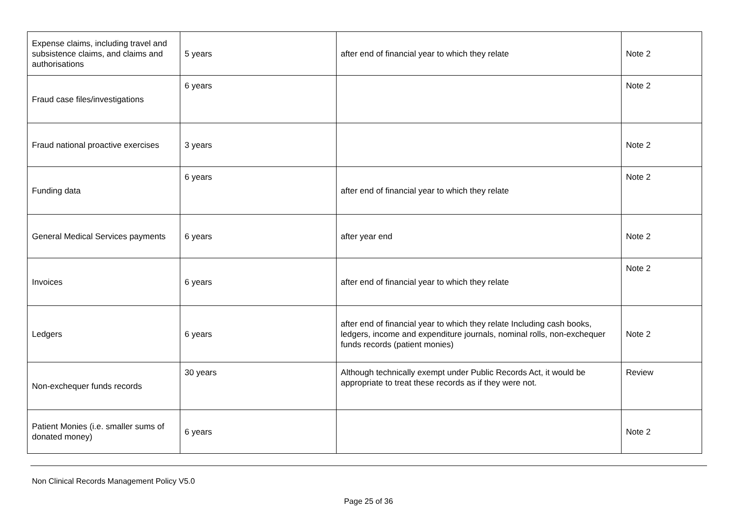| Expense claims, including travel and subsistence claims, and claims and authorisations | 5 years | after end of financial year to which they relate | Note 2 |
| Fraud case files/investigations | 6 years | | Note 2 |
| Fraud national proactive exercises | 3 years | | Note 2 |
| Funding data | 6 years | after end of financial year to which they relate | Note 2 |
| General Medical Services payments | 6 years | after year end | Note 2 |
| Invoices | 6 years | after end of financial year to which they relate | Note 2 |
| Ledgers | 6 years | after end of financial year to which they relate Including cash books, ledgers, income and expenditure journals, nominal rolls, non-exchequer funds records (patient monies) | Note 2 |
| Non-exchequer funds records | 30 years | Although technically exempt under Public Records Act, it would be appropriate to treat these records as if they were not. | Review |
| Patient Monies (i.e. smaller sums of donated money) | 6 years | | Note 2 |
Non Clinical Records Management Policy V5.0
Page 25 of 36